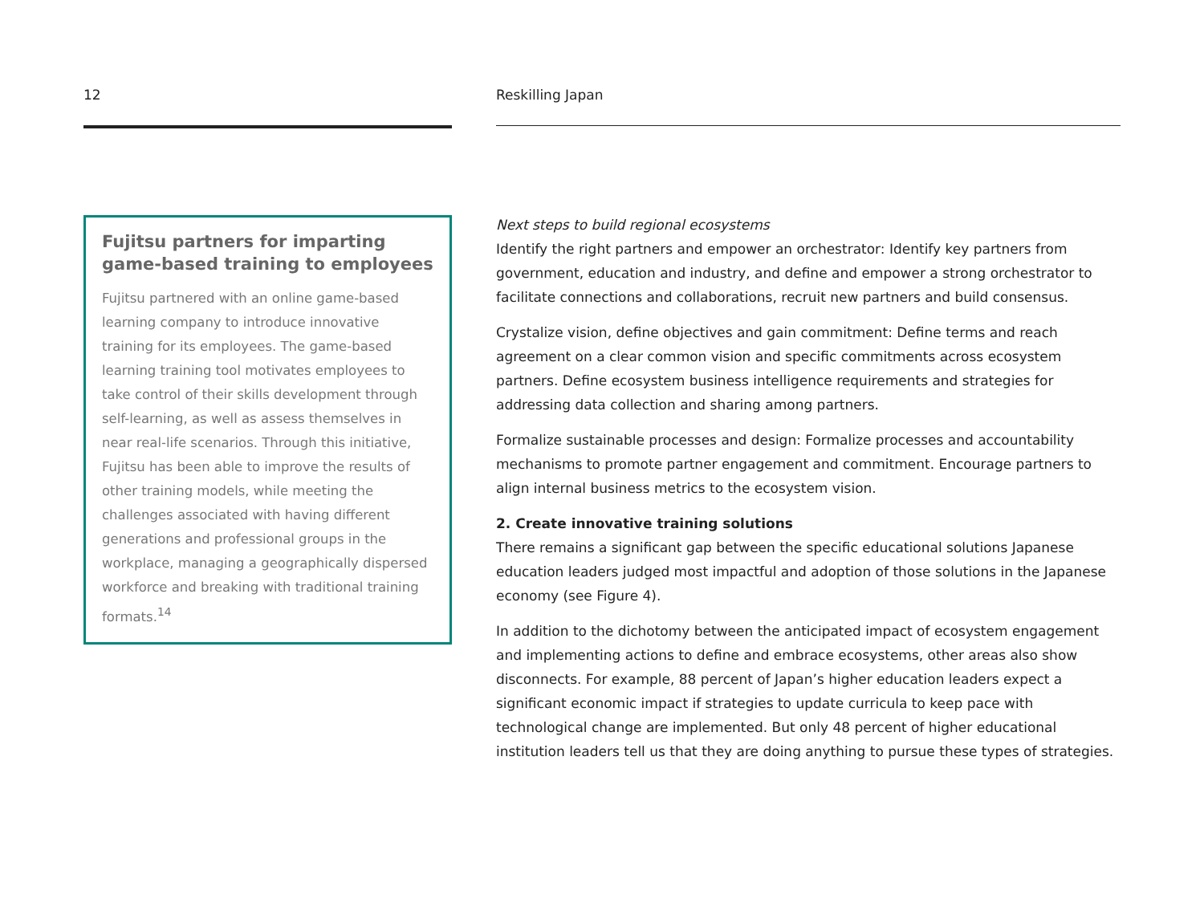12
Fujitsu partners for imparting game-based training to employees
Fujitsu partnered with an online game-based learning company to introduce innovative training for its employees. The game-based learning training tool motivates employees to take control of their skills development through self-learning, as well as assess themselves in near real-life scenarios. Through this initiative, Fujitsu has been able to improve the results of other training models, while meeting the challenges associated with having different generations and professional groups in the workplace, managing a geographically dispersed workforce and breaking with traditional training formats.<sup>14</sup>
Reskilling Japan
Next steps to build regional ecosystems
Identify the right partners and empower an orchestrator: Identify key partners from government, education and industry, and define and empower a strong orchestrator to facilitate connections and collaborations, recruit new partners and build consensus.
Crystalize vision, define objectives and gain commitment: Define terms and reach agreement on a clear common vision and specific commitments across ecosystem partners. Define ecosystem business intelligence requirements and strategies for addressing data collection and sharing among partners.
Formalize sustainable processes and design: Formalize processes and accountability mechanisms to promote partner engagement and commitment. Encourage partners to align internal business metrics to the ecosystem vision.
2. Create innovative training solutions
There remains a significant gap between the specific educational solutions Japanese education leaders judged most impactful and adoption of those solutions in the Japanese economy (see Figure 4).
In addition to the dichotomy between the anticipated impact of ecosystem engagement and implementing actions to define and embrace ecosystems, other areas also show disconnects. For example, 88 percent of Japan’s higher education leaders expect a significant economic impact if strategies to update curricula to keep pace with technological change are implemented. But only 48 percent of higher educational institution leaders tell us that they are doing anything to pursue these types of strategies.